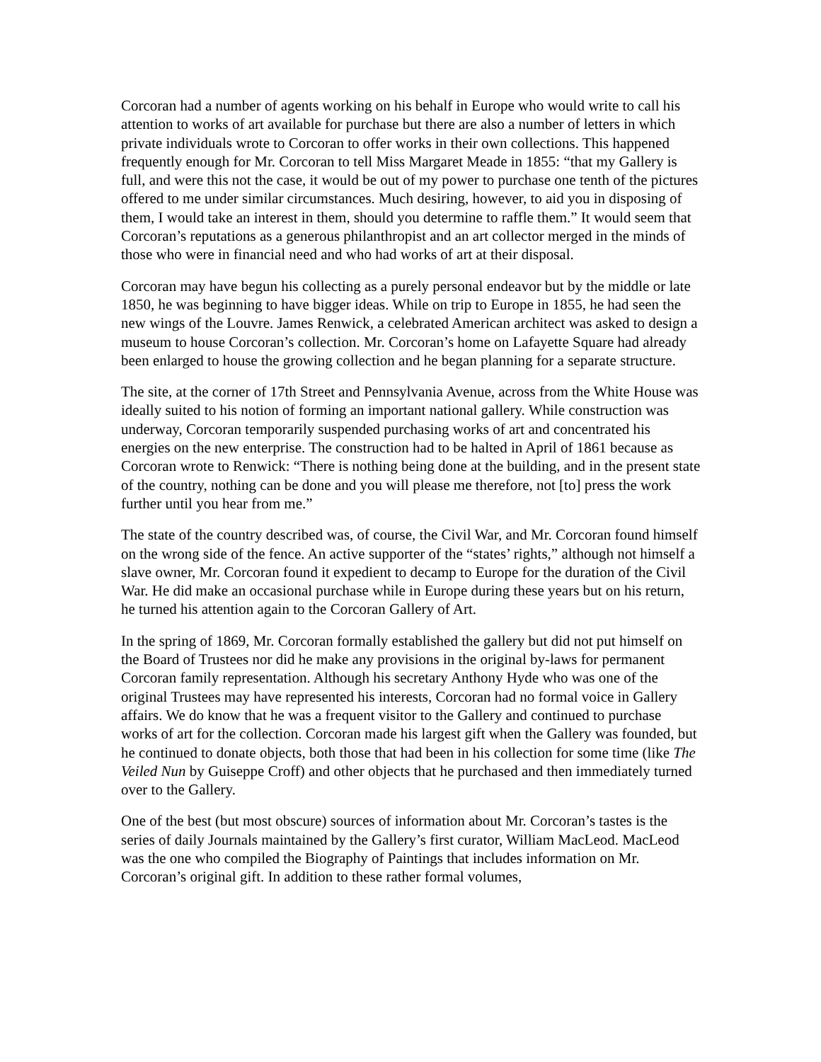Corcoran had a number of agents working on his behalf in Europe who would write to call his attention to works of art available for purchase but there are also a number of letters in which private individuals wrote to Corcoran to offer works in their own collections. This happened frequently enough for Mr. Corcoran to tell Miss Margaret Meade in 1855: “that my Gallery is full, and were this not the case, it would be out of my power to purchase one tenth of the pictures offered to me under similar circumstances. Much desiring, however, to aid you in disposing of them, I would take an interest in them, should you determine to raffle them.” It would seem that Corcoran’s reputations as a generous philanthropist and an art collector merged in the minds of those who were in financial need and who had works of art at their disposal.
Corcoran may have begun his collecting as a purely personal endeavor but by the middle or late 1850, he was beginning to have bigger ideas. While on trip to Europe in 1855, he had seen the new wings of the Louvre. James Renwick, a celebrated American architect was asked to design a museum to house Corcoran’s collection. Mr. Corcoran’s home on Lafayette Square had already been enlarged to house the growing collection and he began planning for a separate structure.
The site, at the corner of 17th Street and Pennsylvania Avenue, across from the White House was ideally suited to his notion of forming an important national gallery. While construction was underway, Corcoran temporarily suspended purchasing works of art and concentrated his energies on the new enterprise. The construction had to be halted in April of 1861 because as Corcoran wrote to Renwick: “There is nothing being done at the building, and in the present state of the country, nothing can be done and you will please me therefore, not [to] press the work further until you hear from me.”
The state of the country described was, of course, the Civil War, and Mr. Corcoran found himself on the wrong side of the fence. An active supporter of the “states’ rights,” although not himself a slave owner, Mr. Corcoran found it expedient to decamp to Europe for the duration of the Civil War. He did make an occasional purchase while in Europe during these years but on his return, he turned his attention again to the Corcoran Gallery of Art.
In the spring of 1869, Mr. Corcoran formally established the gallery but did not put himself on the Board of Trustees nor did he make any provisions in the original by-laws for permanent Corcoran family representation. Although his secretary Anthony Hyde who was one of the original Trustees may have represented his interests, Corcoran had no formal voice in Gallery affairs. We do know that he was a frequent visitor to the Gallery and continued to purchase works of art for the collection. Corcoran made his largest gift when the Gallery was founded, but he continued to donate objects, both those that had been in his collection for some time (like The Veiled Nun by Guiseppe Croff) and other objects that he purchased and then immediately turned over to the Gallery.
One of the best (but most obscure) sources of information about Mr. Corcoran’s tastes is the series of daily Journals maintained by the Gallery’s first curator, William MacLeod. MacLeod was the one who compiled the Biography of Paintings that includes information on Mr. Corcoran’s original gift. In addition to these rather formal volumes,